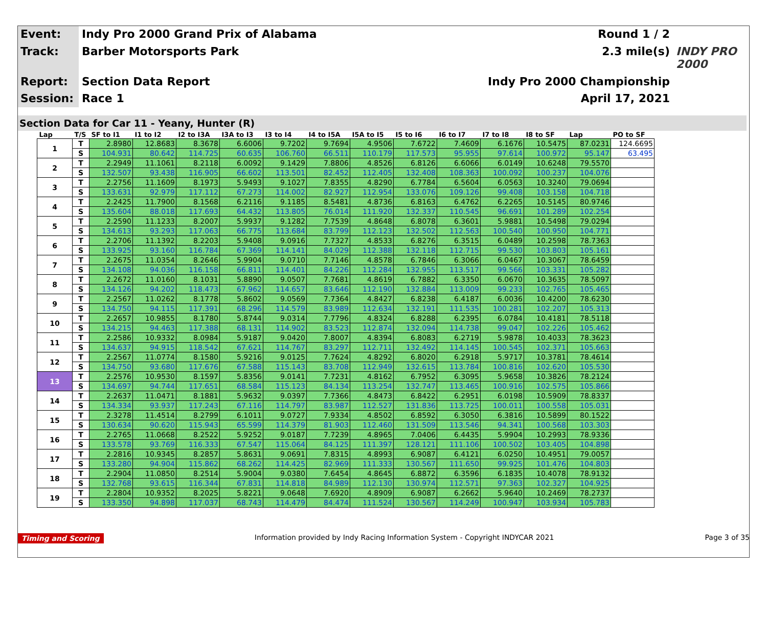Event:
Indy Pro 2000 Grand Prix of Alabama
Round 1 / 2
Track:
Barber Motorsports Park
2.3 mile(s)
INDY PRO 2000
Report:
Section Data Report
Indy Pro 2000 Championship
Session:
Race 1
April 17, 2021
Section Data for Car 11 - Yeany, Hunter (R)
| Lap | T/S | SF to I1 | I1 to I2 | I2 to I3A | I3A to I3 | I3 to I4 | I4 to I5A | I5A to I5 | I5 to I6 | I6 to I7 | I7 to I8 | I8 to SF | Lap | PO to SF |
| --- | --- | --- | --- | --- | --- | --- | --- | --- | --- | --- | --- | --- | --- | --- |
| 1 | T | 2.8980 | 12.8683 | 8.3678 | 6.6006 | 9.7202 | 9.7694 | 4.9506 | 7.6722 | 7.4609 | 6.1676 | 10.5475 | 87.0231 | 124.6695 |
| | S | 104.931 | 80.642 | 114.725 | 60.635 | 106.760 | 66.511 | 110.179 | 117.573 | 95.955 | 97.614 | 100.972 | 95.147 | 63.495 |
| 2 | T | 2.2949 | 11.1061 | 8.2118 | 6.0092 | 9.1429 | 7.8806 | 4.8526 | 6.8126 | 6.6066 | 6.0149 | 10.6248 | 79.5570 | |
| | S | 132.507 | 93.438 | 116.905 | 66.602 | 113.501 | 82.452 | 112.405 | 132.408 | 108.363 | 100.092 | 100.237 | 104.076 | |
| 3 | T | 2.2756 | 11.1609 | 8.1973 | 5.9493 | 9.1027 | 7.8355 | 4.8290 | 6.7784 | 6.5604 | 6.0563 | 10.3240 | 79.0694 | |
| | S | 133.631 | 92.979 | 117.112 | 67.273 | 114.002 | 82.927 | 112.954 | 133.076 | 109.126 | 99.408 | 103.158 | 104.718 | |
| 4 | T | 2.2425 | 11.7900 | 8.1568 | 6.2116 | 9.1185 | 8.5481 | 4.8736 | 6.8163 | 6.4762 | 6.2265 | 10.5145 | 80.9746 | |
| | S | 135.604 | 88.018 | 117.693 | 64.432 | 113.805 | 76.014 | 111.920 | 132.337 | 110.545 | 96.691 | 101.289 | 102.254 | |
| 5 | T | 2.2590 | 11.1233 | 8.2007 | 5.9937 | 9.1282 | 7.7539 | 4.8648 | 6.8078 | 6.3601 | 5.9881 | 10.5498 | 79.0294 | |
| | S | 134.613 | 93.293 | 117.063 | 66.775 | 113.684 | 83.799 | 112.123 | 132.502 | 112.563 | 100.540 | 100.950 | 104.771 | |
| 6 | T | 2.2706 | 11.1392 | 8.2203 | 5.9408 | 9.0916 | 7.7327 | 4.8533 | 6.8276 | 6.3515 | 6.0489 | 10.2598 | 78.7363 | |
| | S | 133.925 | 93.160 | 116.784 | 67.369 | 114.141 | 84.029 | 112.388 | 132.118 | 112.715 | 99.530 | 103.803 | 105.161 | |
| 7 | T | 2.2675 | 11.0354 | 8.2646 | 5.9904 | 9.0710 | 7.7146 | 4.8578 | 6.7846 | 6.3066 | 6.0467 | 10.3067 | 78.6459 | |
| | S | 134.108 | 94.036 | 116.158 | 66.811 | 114.401 | 84.226 | 112.284 | 132.955 | 113.517 | 99.566 | 103.331 | 105.282 | |
| 8 | T | 2.2672 | 11.0160 | 8.1031 | 5.8890 | 9.0507 | 7.7681 | 4.8619 | 6.7882 | 6.3350 | 6.0670 | 10.3635 | 78.5097 | |
| | S | 134.126 | 94.202 | 118.473 | 67.962 | 114.657 | 83.646 | 112.190 | 132.884 | 113.009 | 99.233 | 102.765 | 105.465 | |
| 9 | T | 2.2567 | 11.0262 | 8.1778 | 5.8602 | 9.0569 | 7.7364 | 4.8427 | 6.8238 | 6.4187 | 6.0036 | 10.4200 | 78.6230 | |
| | S | 134.750 | 94.115 | 117.391 | 68.296 | 114.579 | 83.989 | 112.634 | 132.191 | 111.535 | 100.281 | 102.207 | 105.313 | |
| 10 | T | 2.2657 | 10.9855 | 8.1780 | 5.8744 | 9.0314 | 7.7796 | 4.8324 | 6.8288 | 6.2395 | 6.0784 | 10.4181 | 78.5118 | |
| | S | 134.215 | 94.463 | 117.388 | 68.131 | 114.902 | 83.523 | 112.874 | 132.094 | 114.738 | 99.047 | 102.226 | 105.462 | |
| 11 | T | 2.2586 | 10.9332 | 8.0984 | 5.9187 | 9.0420 | 7.8007 | 4.8394 | 6.8083 | 6.2719 | 5.9878 | 10.4033 | 78.3623 | |
| | S | 134.637 | 94.915 | 118.542 | 67.621 | 114.767 | 83.297 | 112.711 | 132.492 | 114.145 | 100.545 | 102.371 | 105.663 | |
| 12 | T | 2.2567 | 11.0774 | 8.1580 | 5.9216 | 9.0125 | 7.7624 | 4.8292 | 6.8020 | 6.2918 | 5.9717 | 10.3781 | 78.4614 | |
| | S | 134.750 | 93.680 | 117.676 | 67.588 | 115.143 | 83.708 | 112.949 | 132.615 | 113.784 | 100.816 | 102.620 | 105.530 | |
| 13 | T | 2.2576 | 10.9530 | 8.1597 | 5.8356 | 9.0141 | 7.7231 | 4.8162 | 6.7952 | 6.3095 | 5.9658 | 10.3826 | 78.2124 | |
| | S | 134.697 | 94.744 | 117.651 | 68.584 | 115.123 | 84.134 | 113.254 | 132.747 | 113.465 | 100.916 | 102.575 | 105.866 | |
| 14 | T | 2.2637 | 11.0471 | 8.1881 | 5.9632 | 9.0397 | 7.7366 | 4.8473 | 6.8422 | 6.2951 | 6.0198 | 10.5909 | 78.8337 | |
| | S | 134.334 | 93.937 | 117.243 | 67.116 | 114.797 | 83.987 | 112.527 | 131.836 | 113.725 | 100.011 | 100.558 | 105.031 | |
| 15 | T | 2.3278 | 11.4514 | 8.2799 | 6.1011 | 9.0727 | 7.9334 | 4.8502 | 6.8592 | 6.3050 | 6.3816 | 10.5899 | 80.1522 | |
| | S | 130.634 | 90.620 | 115.943 | 65.599 | 114.379 | 81.903 | 112.460 | 131.509 | 113.546 | 94.341 | 100.568 | 103.303 | |
| 16 | T | 2.2765 | 11.0668 | 8.2522 | 5.9252 | 9.0187 | 7.7239 | 4.8965 | 7.0406 | 6.4435 | 5.9904 | 10.2993 | 78.9336 | |
| | S | 133.578 | 93.769 | 116.333 | 67.547 | 115.064 | 84.125 | 111.397 | 128.121 | 111.106 | 100.502 | 103.405 | 104.898 | |
| 17 | T | 2.2816 | 10.9345 | 8.2857 | 5.8631 | 9.0691 | 7.8315 | 4.8993 | 6.9087 | 6.4121 | 6.0250 | 10.4951 | 79.0057 | |
| | S | 133.280 | 94.904 | 115.862 | 68.262 | 114.425 | 82.969 | 111.333 | 130.567 | 111.650 | 99.925 | 101.476 | 104.803 | |
| 18 | T | 2.2904 | 11.0850 | 8.2514 | 5.9004 | 9.0380 | 7.6454 | 4.8645 | 6.8872 | 6.3596 | 6.1835 | 10.4078 | 78.9132 | |
| | S | 132.768 | 93.615 | 116.344 | 67.831 | 114.818 | 84.989 | 112.130 | 130.974 | 112.571 | 97.363 | 102.327 | 104.925 | |
| 19 | T | 2.2804 | 10.9352 | 8.2025 | 5.8221 | 9.0648 | 7.6920 | 4.8909 | 6.9087 | 6.2662 | 5.9640 | 10.2469 | 78.2737 | |
| | S | 133.350 | 94.898 | 117.037 | 68.743 | 114.479 | 84.474 | 111.524 | 130.567 | 114.249 | 100.947 | 103.934 | 105.783 | |
Timing and Scoring Information provided by Indy Racing Information System - Copyright INDYCAR 2021 Page 3 of 35